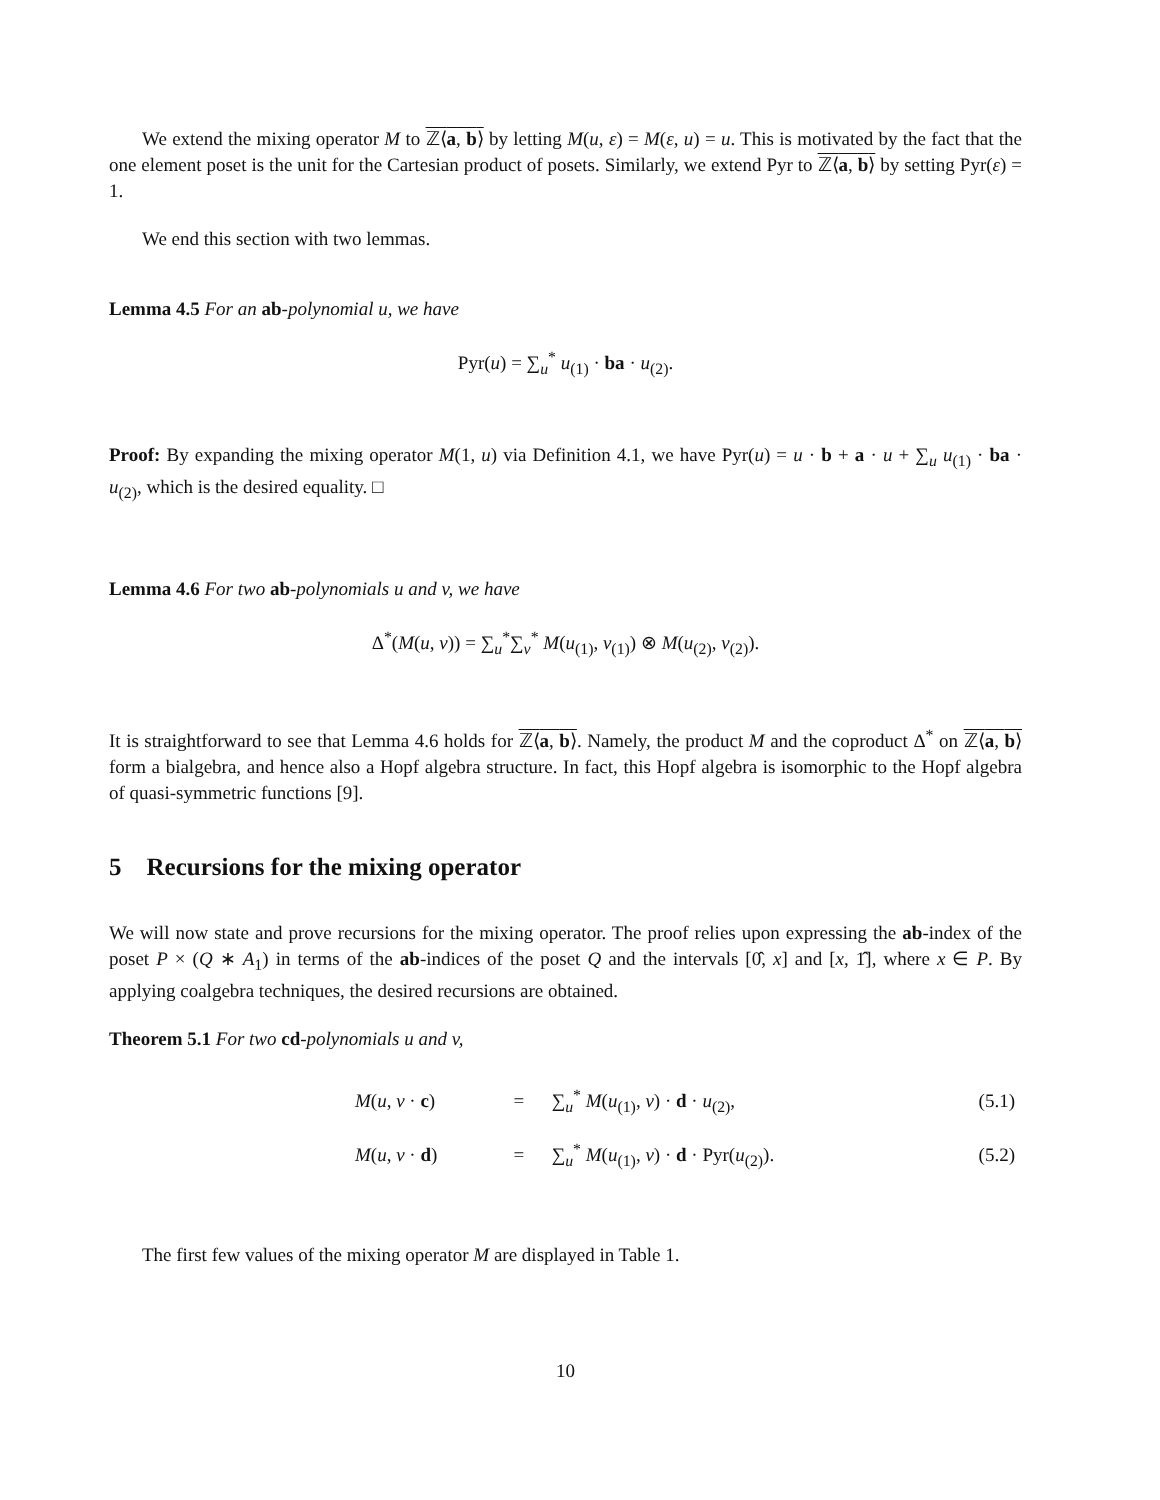We extend the mixing operator M to ℤ⟨a, b⟩ by letting M(u, ε) = M(ε, u) = u. This is motivated by the fact that the one element poset is the unit for the Cartesian product of posets. Similarly, we extend Pyr to ℤ⟨a, b⟩ by setting Pyr(ε) = 1.
We end this section with two lemmas.
Lemma 4.5 For an ab-polynomial u, we have
Pyr(u) = ∑<sub>u</sub><sup>*</sup> u<sub>(1)</sub> · ba · u<sub>(2)</sub>.
Proof: By expanding the mixing operator M(1, u) via Definition 4.1, we have Pyr(u) = u · b + a · u + ∑<sub>u</sub> u<sub>(1)</sub> · ba · u<sub>(2)</sub>, which is the desired equality. □
Lemma 4.6 For two ab-polynomials u and v, we have
Δ<sup>*</sup>(M(u, v)) = ∑<sub>u</sub><sup>*</sup>∑<sub>v</sub><sup>*</sup> M(u<sub>(1)</sub>, v<sub>(1)</sub>) ⊗ M(u<sub>(2)</sub>, v<sub>(2)</sub>).
It is straightforward to see that Lemma 4.6 holds for ℤ⟨a, b⟩. Namely, the product M and the coproduct Δ<sup>*</sup> on ℤ⟨a, b⟩ form a bialgebra, and hence also a Hopf algebra structure. In fact, this Hopf algebra is isomorphic to the Hopf algebra of quasi-symmetric functions [9].
5 Recursions for the mixing operator
We will now state and prove recursions for the mixing operator. The proof relies upon expressing the ab-index of the poset P × (Q ∗ A<sub>1</sub>) in terms of the ab-indices of the poset Q and the intervals [0̂, x] and [x, 1̂], where x ∈ P. By applying coalgebra techniques, the desired recursions are obtained.
Theorem 5.1 For two cd-polynomials u and v,
| M ( u , v · c ) | = | ∑<sub>u</sub><sup>*</sup> M ( u<sub>(1)</sub>, v ) · d · u<sub>(2)</sub>, | (5.1) |
| M ( u , v · d ) | = | ∑<sub>u</sub><sup>*</sup> M ( u<sub>(1)</sub>, v ) · d · Pyr( u<sub>(2)</sub>). | (5.2) |
The first few values of the mixing operator M are displayed in Table 1.
10